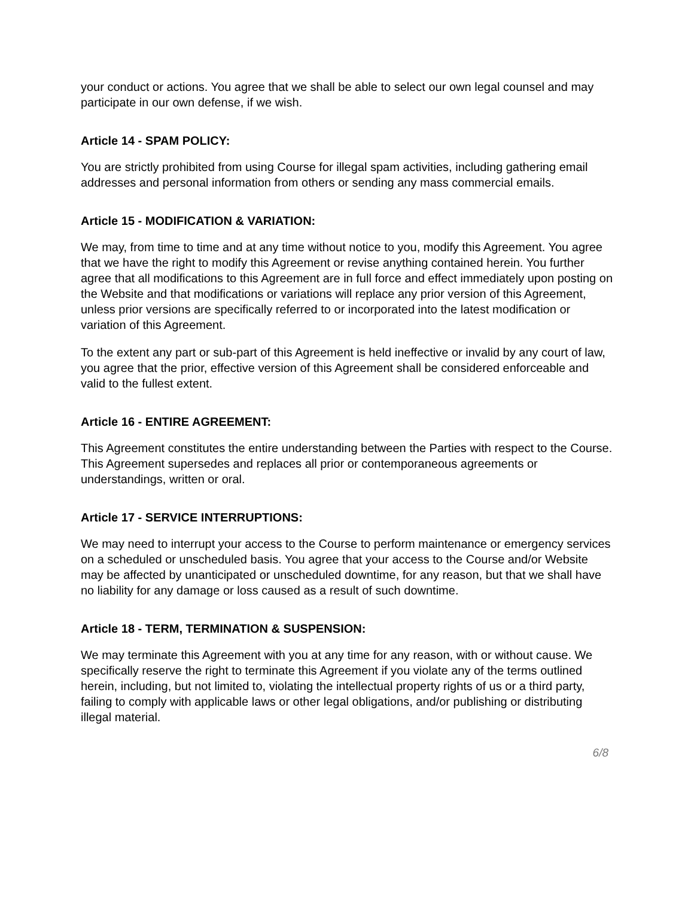your conduct or actions. You agree that we shall be able to select our own legal counsel and may participate in our own defense, if we wish.
Article 14 - SPAM POLICY:
You are strictly prohibited from using Course for illegal spam activities, including gathering email addresses and personal information from others or sending any mass commercial emails.
Article 15 - MODIFICATION & VARIATION:
We may, from time to time and at any time without notice to you, modify this Agreement. You agree that we have the right to modify this Agreement or revise anything contained herein. You further agree that all modifications to this Agreement are in full force and effect immediately upon posting on the Website and that modifications or variations will replace any prior version of this Agreement, unless prior versions are specifically referred to or incorporated into the latest modification or variation of this Agreement.
To the extent any part or sub-part of this Agreement is held ineffective or invalid by any court of law, you agree that the prior, effective version of this Agreement shall be considered enforceable and valid to the fullest extent.
Article 16 - ENTIRE AGREEMENT:
This Agreement constitutes the entire understanding between the Parties with respect to the Course. This Agreement supersedes and replaces all prior or contemporaneous agreements or understandings, written or oral.
Article 17 - SERVICE INTERRUPTIONS:
We may need to interrupt your access to the Course to perform maintenance or emergency services on a scheduled or unscheduled basis. You agree that your access to the Course and/or Website may be affected by unanticipated or unscheduled downtime, for any reason, but that we shall have no liability for any damage or loss caused as a result of such downtime.
Article 18 - TERM, TERMINATION & SUSPENSION:
We may terminate this Agreement with you at any time for any reason, with or without cause. We specifically reserve the right to terminate this Agreement if you violate any of the terms outlined herein, including, but not limited to, violating the intellectual property rights of us or a third party, failing to comply with applicable laws or other legal obligations, and/or publishing or distributing illegal material.
6/8